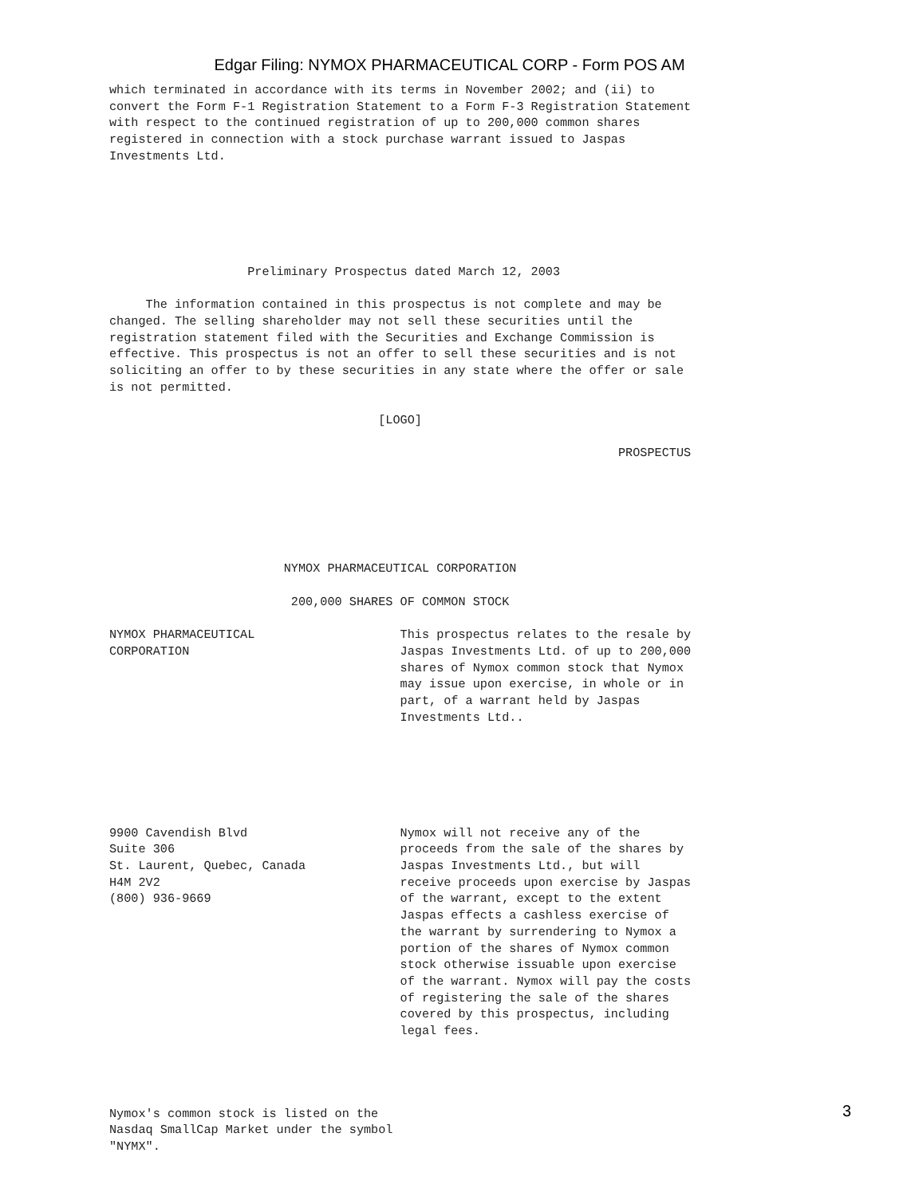Edgar Filing: NYMOX PHARMACEUTICAL CORP - Form POS AM
which terminated in accordance with its terms in November 2002; and (ii) to
convert the Form F-1 Registration Statement to a Form F-3 Registration Statement
with respect to the continued registration of up to 200,000 common shares
registered in connection with a stock purchase warrant issued to Jaspas
Investments Ltd.






                   Preliminary Prospectus dated March 12, 2003

     The information contained in this prospectus is not complete and may be
changed. The selling shareholder may not sell these securities until the
registration statement filed with the Securities and Exchange Commission is
effective. This prospectus is not an offer to sell these securities and is not
soliciting an offer to by these securities in any state where the offer or sale
is not permitted.

                                     [LOGO]

                                                                      PROSPECTUS






                        NYMOX PHARMACEUTICAL CORPORATION

                         200,000 SHARES OF COMMON STOCK

NYMOX PHARMACEUTICAL                    This prospectus relates to the resale by
CORPORATION                             Jaspas Investments Ltd. of up to 200,000
                                        shares of Nymox common stock that Nymox
                                        may issue upon exercise, in whole or in
                                        part, of a warrant held by Jaspas
                                        Investments Ltd..






9900 Cavendish Blvd                     Nymox will not receive any of the
Suite 306                               proceeds from the sale of the shares by
St. Laurent, Quebec, Canada             Jaspas Investments Ltd., but will
H4M 2V2                                 receive proceeds upon exercise by Jaspas
(800) 936-9669                          of the warrant, except to the extent
                                        Jaspas effects a cashless exercise of
                                        the warrant by surrendering to Nymox a
                                        portion of the shares of Nymox common
                                        stock otherwise issuable upon exercise
                                        of the warrant. Nymox will pay the costs
                                        of registering the sale of the shares
                                        covered by this prospectus, including
                                        legal fees.




Nymox's common stock is listed on the
Nasdaq SmallCap Market under the symbol
"NYMX".
3